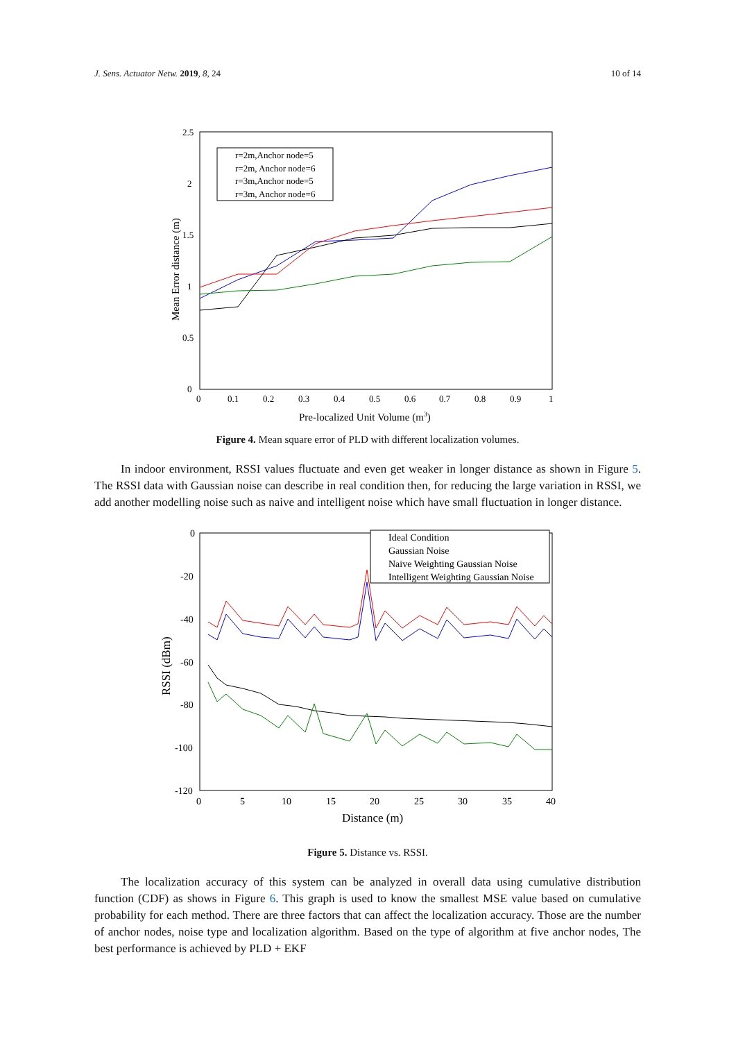J. Sens. Actuator Netw. 2019, 8, 24 10 of 14
0
0.5
1
1.5
2
2.5
0
0.1
0.2
0.3
0.4
0.5
0.6
0.7
0.8
0.9
1
Pre-localized Unit Volume (m3)
Mean Error distance (m)
r=2m,Anchor node=5
r=2m, Anchor node=6
r=3m,Anchor node=5
r=3m, Anchor node=6
Figure 4. Mean square error of PLD with different localization volumes.
In indoor environment, RSSI values fluctuate and even get weaker in longer distance as shown in Figure 5. The RSSI data with Gaussian noise can describe in real condition then, for reducing the large variation in RSSI, we add another modelling noise such as naive and intelligent noise which have small fluctuation in longer distance.
0
-20
-40
-60
-80
-100
-120
0
5
10
15
20
25
30
35
40
Distance (m)
RSSI (dBm)
Ideal Condition
Gaussian Noise
Naive Weighting Gaussian Noise
Intelligent Weighting Gaussian Noise
Figure 5. Distance vs. RSSI.
The localization accuracy of this system can be analyzed in overall data using cumulative distribution function (CDF) as shows in Figure 6. This graph is used to know the smallest MSE value based on cumulative probability for each method. There are three factors that can affect the localization accuracy. Those are the number of anchor nodes, noise type and localization algorithm. Based on the type of algorithm at five anchor nodes, The best performance is achieved by PLD + EKF